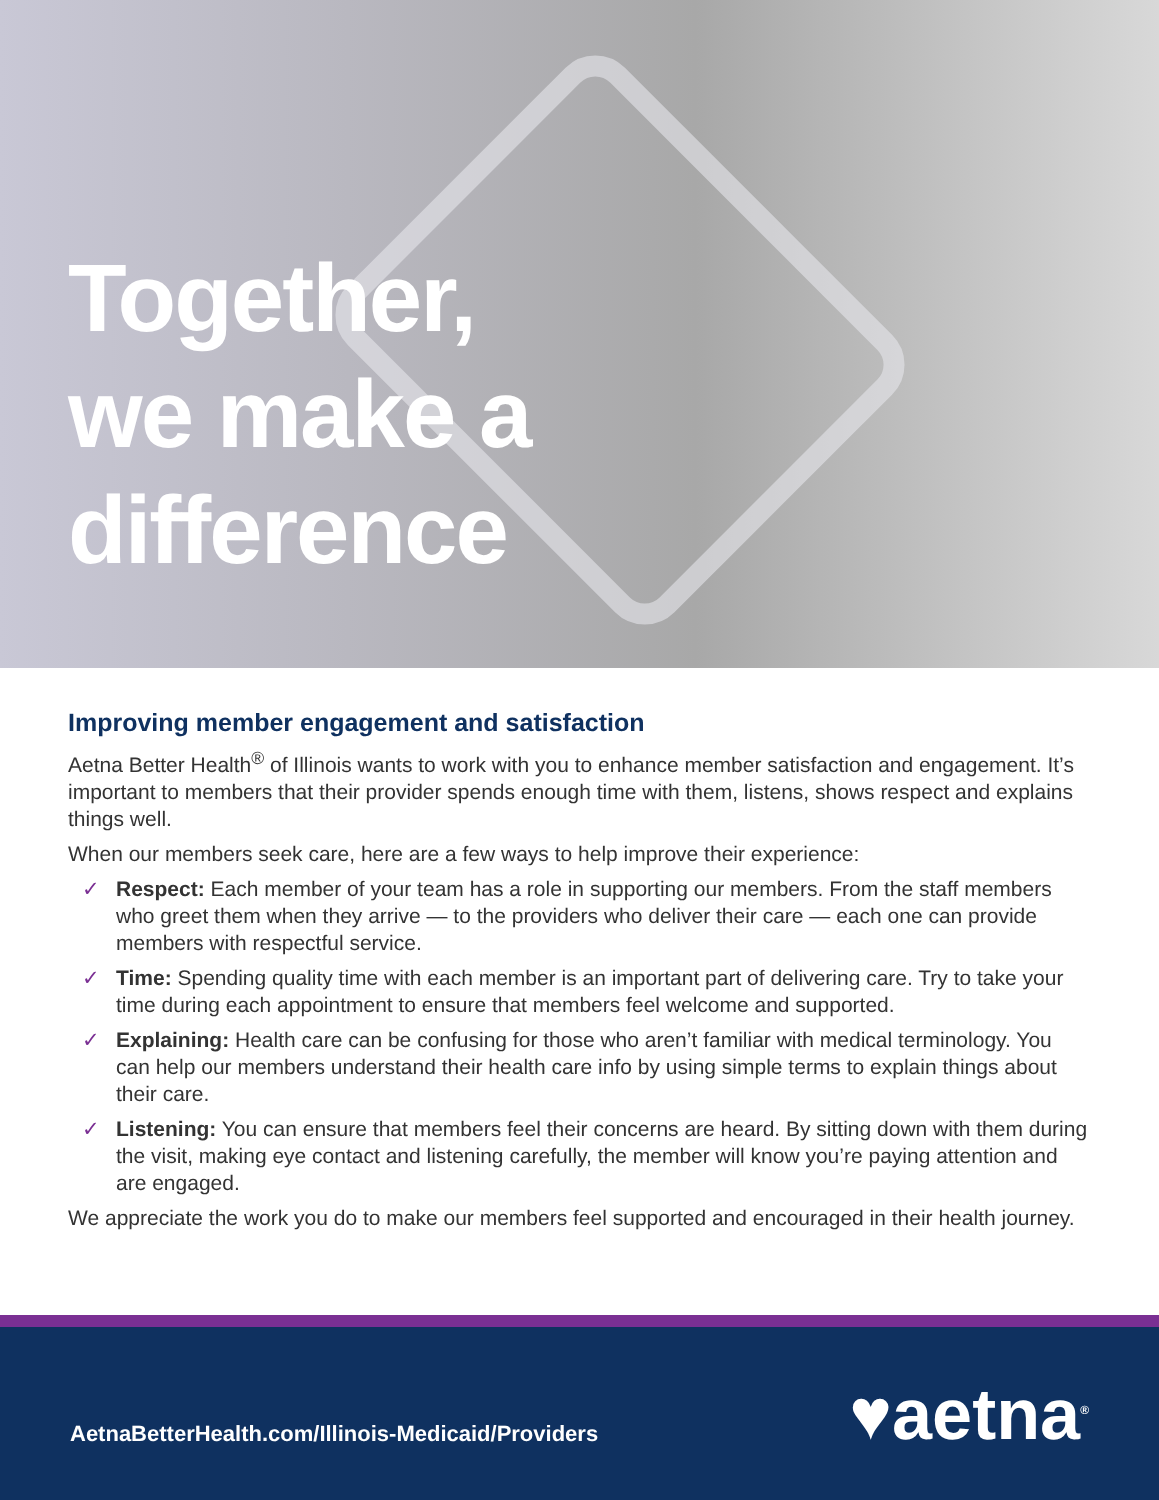Together,
we make a
difference
Improving member engagement and satisfaction
Aetna Better Health<sup>®</sup> of Illinois wants to work with you to enhance member satisfaction and engagement. It’s important to members that their provider spends enough time with them, listens, shows respect and explains things well.
When our members seek care, here are a few ways to help improve their experience:
✓ Respect: Each member of your team has a role in supporting our members. From the staff members who greet them when they arrive — to the providers who deliver their care — each one can provide members with respectful service.
✓ Time: Spending quality time with each member is an important part of delivering care. Try to take your time during each appointment to ensure that members feel welcome and supported.
✓ Explaining: Health care can be confusing for those who aren’t familiar with medical terminology. You can help our members understand their health care info by using simple terms to explain things about their care.
✓ Listening: You can ensure that members feel their concerns are heard. By sitting down with them during the visit, making eye contact and listening carefully, the member will know you’re paying attention and are engaged.
We appreciate the work you do to make our members feel supported and encouraged in their health journey.
AetnaBetterHealth.com/Illinois-Medicaid/Providers
♥aetna<sup>®</sup>